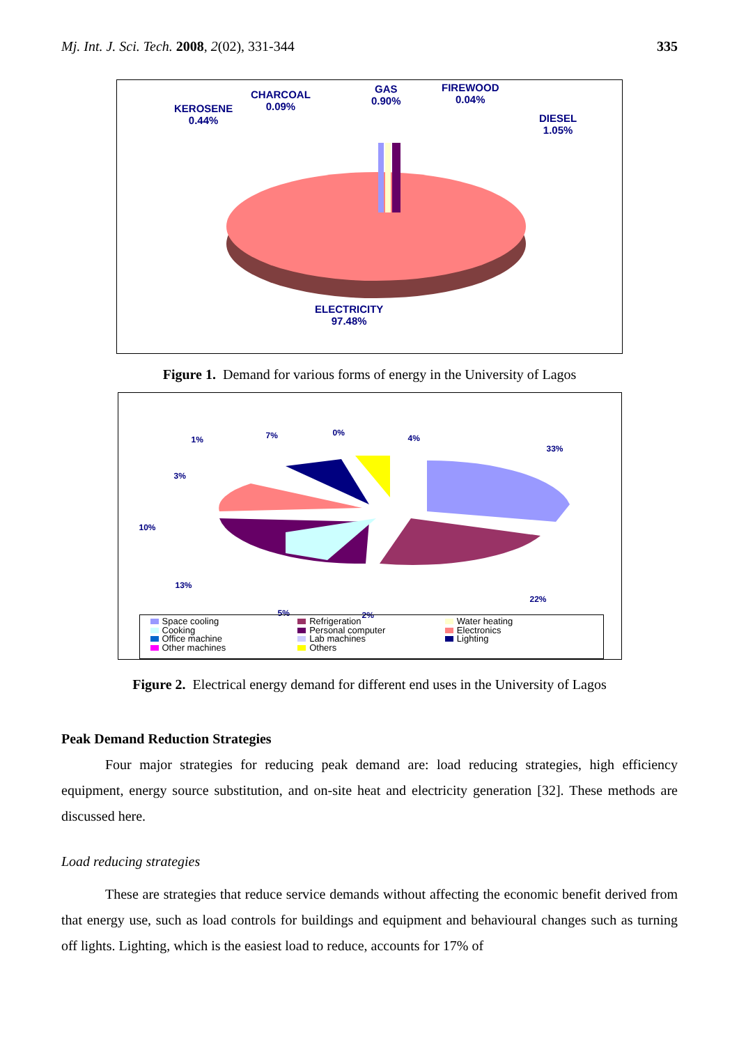Mj. Int. J. Sci. Tech. 2008, 2(02), 331-344
335
KEROSENE
0.44%
CHARCOAL
0.09%
GAS
0.90%
FIREWOOD
0.04%
DIESEL
1.05%
ELECTRICITY
97.48%
Figure 1. Demand for various forms of energy in the University of Lagos
1% 7% 0%
4%
33%
3%
10%
13%
22%
5% 2%
Space cooling
Cooking
Office machine
Other machines
Refrigeration
Personal computer
Lab machines
Others
Water heating
Electronics
Lighting
Figure 2. Electrical energy demand for different end uses in the University of Lagos
Peak Demand Reduction Strategies
Four major strategies for reducing peak demand are: load reducing strategies, high efficiency equipment, energy source substitution, and on-site heat and electricity generation [32]. These methods are discussed here.
Load reducing strategies
These are strategies that reduce service demands without affecting the economic benefit derived from that energy use, such as load controls for buildings and equipment and behavioural changes such as turning off lights. Lighting, which is the easiest load to reduce, accounts for 17% of